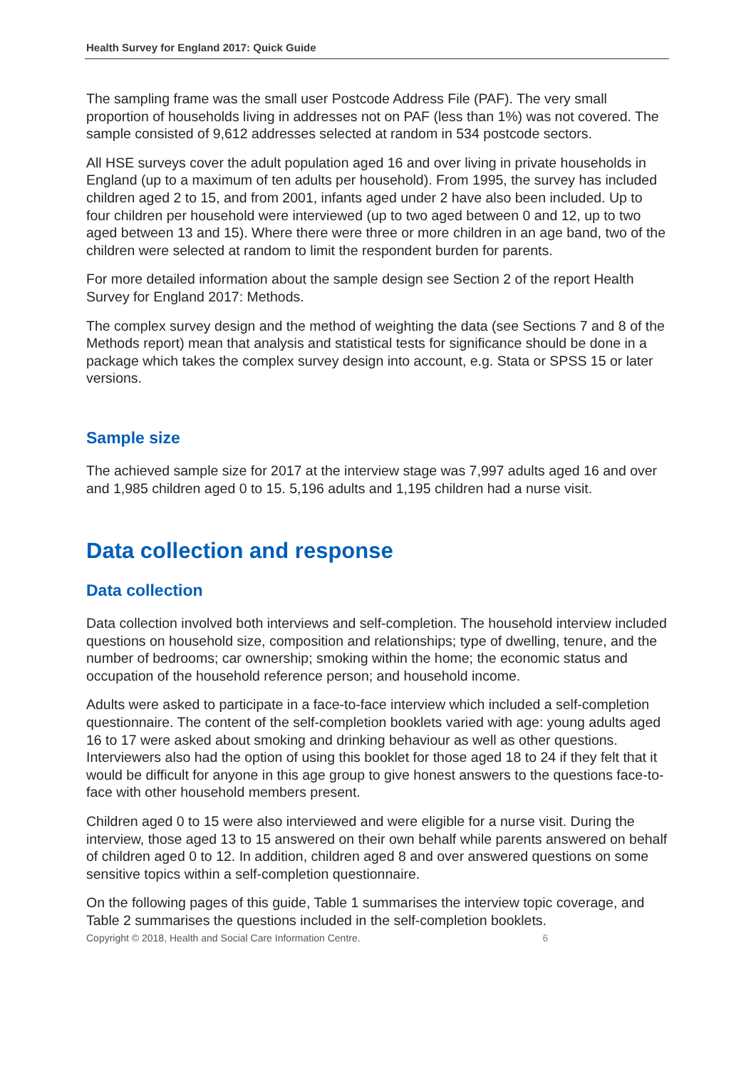Health Survey for England 2017: Quick Guide
The sampling frame was the small user Postcode Address File (PAF). The very small proportion of households living in addresses not on PAF (less than 1%) was not covered. The sample consisted of 9,612 addresses selected at random in 534 postcode sectors.
All HSE surveys cover the adult population aged 16 and over living in private households in England (up to a maximum of ten adults per household). From 1995, the survey has included children aged 2 to 15, and from 2001, infants aged under 2 have also been included. Up to four children per household were interviewed (up to two aged between 0 and 12, up to two aged between 13 and 15). Where there were three or more children in an age band, two of the children were selected at random to limit the respondent burden for parents.
For more detailed information about the sample design see Section 2 of the report Health Survey for England 2017: Methods.
The complex survey design and the method of weighting the data (see Sections 7 and 8 of the Methods report) mean that analysis and statistical tests for significance should be done in a package which takes the complex survey design into account, e.g. Stata or SPSS 15 or later versions.
Sample size
The achieved sample size for 2017 at the interview stage was 7,997 adults aged 16 and over and 1,985 children aged 0 to 15. 5,196 adults and 1,195 children had a nurse visit.
Data collection and response
Data collection
Data collection involved both interviews and self-completion. The household interview included questions on household size, composition and relationships; type of dwelling, tenure, and the number of bedrooms; car ownership; smoking within the home; the economic status and occupation of the household reference person; and household income.
Adults were asked to participate in a face-to-face interview which included a self-completion questionnaire. The content of the self-completion booklets varied with age: young adults aged 16 to 17 were asked about smoking and drinking behaviour as well as other questions. Interviewers also had the option of using this booklet for those aged 18 to 24 if they felt that it would be difficult for anyone in this age group to give honest answers to the questions face-to-face with other household members present.
Children aged 0 to 15 were also interviewed and were eligible for a nurse visit. During the interview, those aged 13 to 15 answered on their own behalf while parents answered on behalf of children aged 0 to 12. In addition, children aged 8 and over answered questions on some sensitive topics within a self-completion questionnaire.
On the following pages of this guide, Table 1 summarises the interview topic coverage, and Table 2 summarises the questions included in the self-completion booklets.
Copyright © 2018, Health and Social Care Information Centre. 6